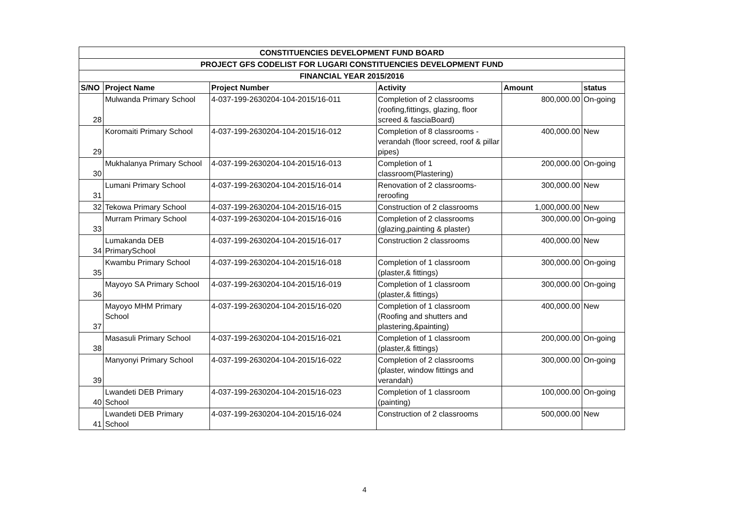| CONSTITUENCIES DEVELOPMENT FUND BOARD | | | | | |
| --- | --- | --- | --- | --- | --- |
| PROJECT GFS CODELIST FOR LUGARI CONSTITUENCIES DEVELOPMENT FUND | | | | | |
| FINANCIAL YEAR 2015/2016 | | | | | |
| S/NO | Project Name | Project Number | Activity | Amount | status |
| 28 | Mulwanda Primary School | 4-037-199-2630204-104-2015/16-011 | Completion of 2 classrooms (roofing,fittings, glazing, floor screed & fasciaBoard) | 800,000.00 | On-going |
| 29 | Koromaiti Primary School | 4-037-199-2630204-104-2015/16-012 | Completion of 8 classrooms - verandah (floor screed, roof & pillar pipes) | 400,000.00 | New |
| 30 | Mukhalanya Primary School | 4-037-199-2630204-104-2015/16-013 | Completion of 1 classroom(Plastering) | 200,000.00 | On-going |
| 31 | Lumani Primary School | 4-037-199-2630204-104-2015/16-014 | Renovation of 2 classrooms-reroofing | 300,000.00 | New |
| 32 | Tekowa Primary School | 4-037-199-2630204-104-2015/16-015 | Construction of 2 classrooms | 1,000,000.00 | New |
| 33 | Murram Primary School | 4-037-199-2630204-104-2015/16-016 | Completion of 2 classrooms (glazing,painting & plaster) | 300,000.00 | On-going |
| 34 | Lumakanda DEB PrimarySchool | 4-037-199-2630204-104-2015/16-017 | Construction 2 classrooms | 400,000.00 | New |
| 35 | Kwambu Primary School | 4-037-199-2630204-104-2015/16-018 | Completion of 1 classroom (plaster,& fittings) | 300,000.00 | On-going |
| 36 | Mayoyo SA Primary School | 4-037-199-2630204-104-2015/16-019 | Completion of 1 classroom (plaster,& fittings) | 300,000.00 | On-going |
| 37 | Mayoyo MHM Primary School | 4-037-199-2630204-104-2015/16-020 | Completion of 1 classroom (Roofing and shutters and plastering,&painting) | 400,000.00 | New |
| 38 | Masasuli Primary School | 4-037-199-2630204-104-2015/16-021 | Completion of 1 classroom (plaster,& fittings) | 200,000.00 | On-going |
| 39 | Manyonyi Primary School | 4-037-199-2630204-104-2015/16-022 | Completion of 2 classrooms (plaster, window fittings and verandah) | 300,000.00 | On-going |
| 40 | Lwandeti DEB Primary School | 4-037-199-2630204-104-2015/16-023 | Completion of 1 classroom (painting) | 100,000.00 | On-going |
| 41 | Lwandeti DEB Primary School | 4-037-199-2630204-104-2015/16-024 | Construction of 2 classrooms | 500,000.00 | New |
4